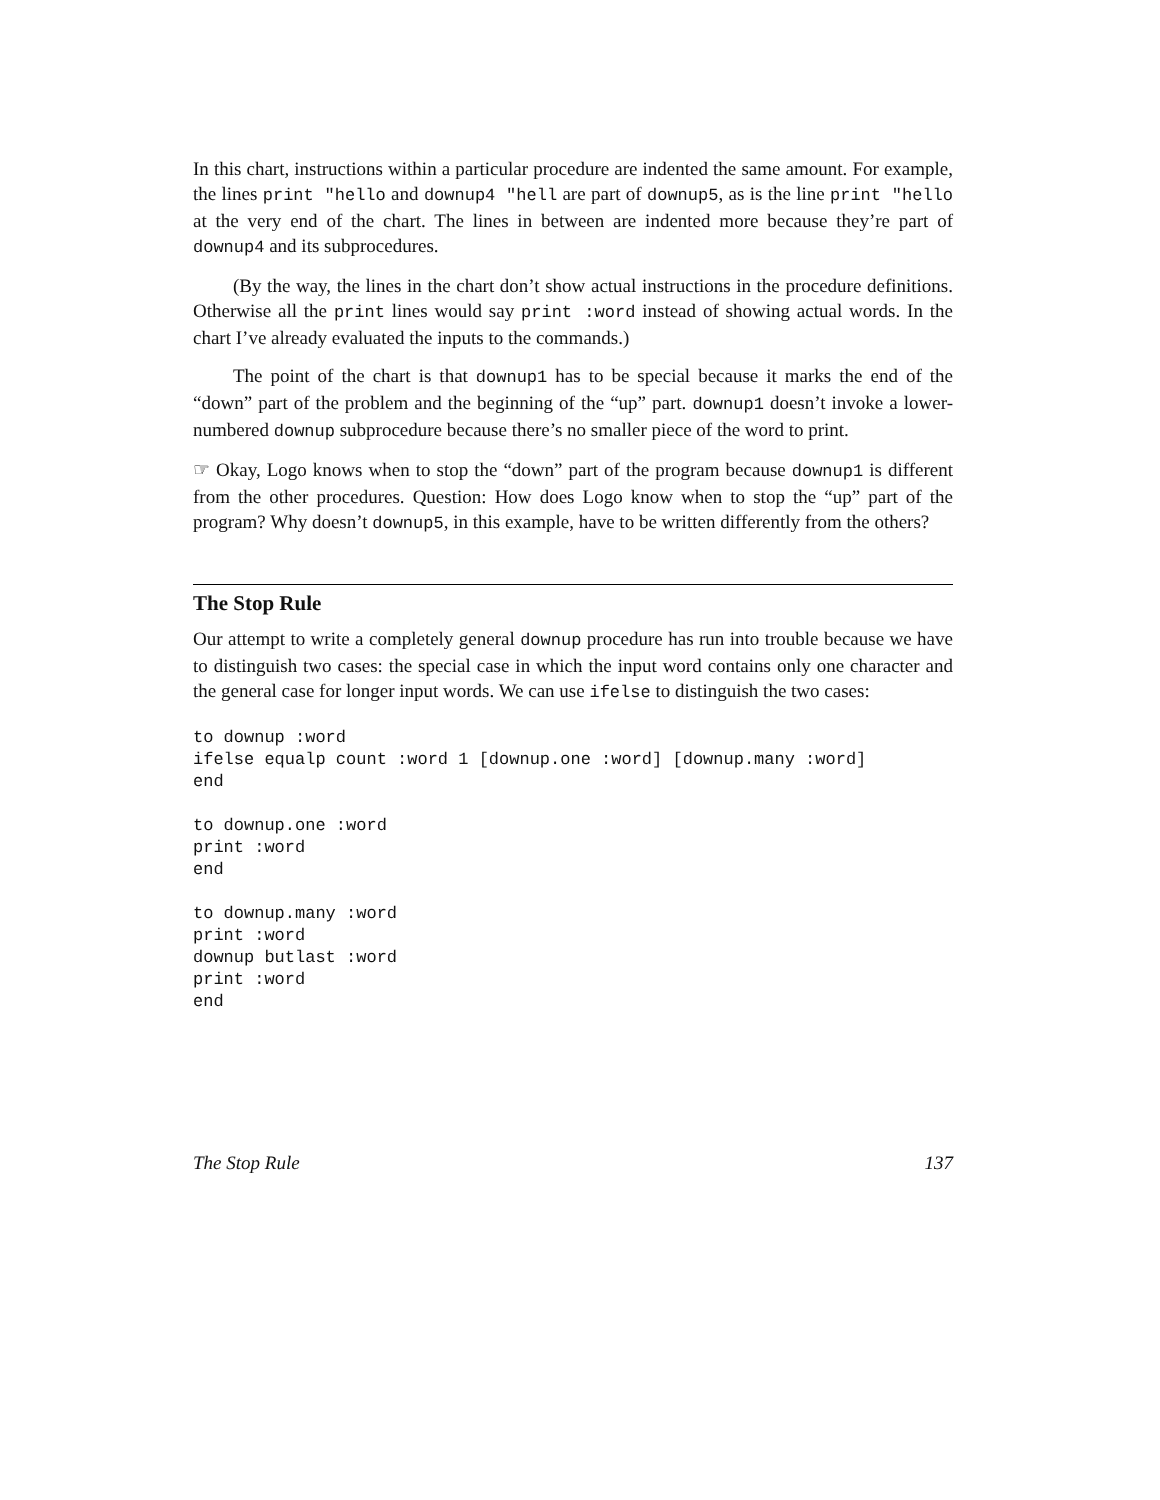In this chart, instructions within a particular procedure are indented the same amount. For example, the lines print "hello and downup4 "hell are part of downup5, as is the line print "hello at the very end of the chart. The lines in between are indented more because they’re part of downup4 and its subprocedures.
(By the way, the lines in the chart don’t show actual instructions in the procedure definitions. Otherwise all the print lines would say print :word instead of showing actual words. In the chart I’ve already evaluated the inputs to the commands.)
The point of the chart is that downup1 has to be special because it marks the end of the “down” part of the problem and the beginning of the “up” part. downup1 doesn’t invoke a lower-numbered downup subprocedure because there’s no smaller piece of the word to print.
☞ Okay, Logo knows when to stop the “down” part of the program because downup1 is different from the other procedures. Question: How does Logo know when to stop the “up” part of the program? Why doesn’t downup5, in this example, have to be written differently from the others?
The Stop Rule
Our attempt to write a completely general downup procedure has run into trouble because we have to distinguish two cases: the special case in which the input word contains only one character and the general case for longer input words. We can use ifelse to distinguish the two cases:
to downup :word
ifelse equalp count :word 1 [downup.one :word] [downup.many :word]
end

to downup.one :word
print :word
end

to downup.many :word
print :word
downup butlast :word
print :word
end
The Stop Rule 137